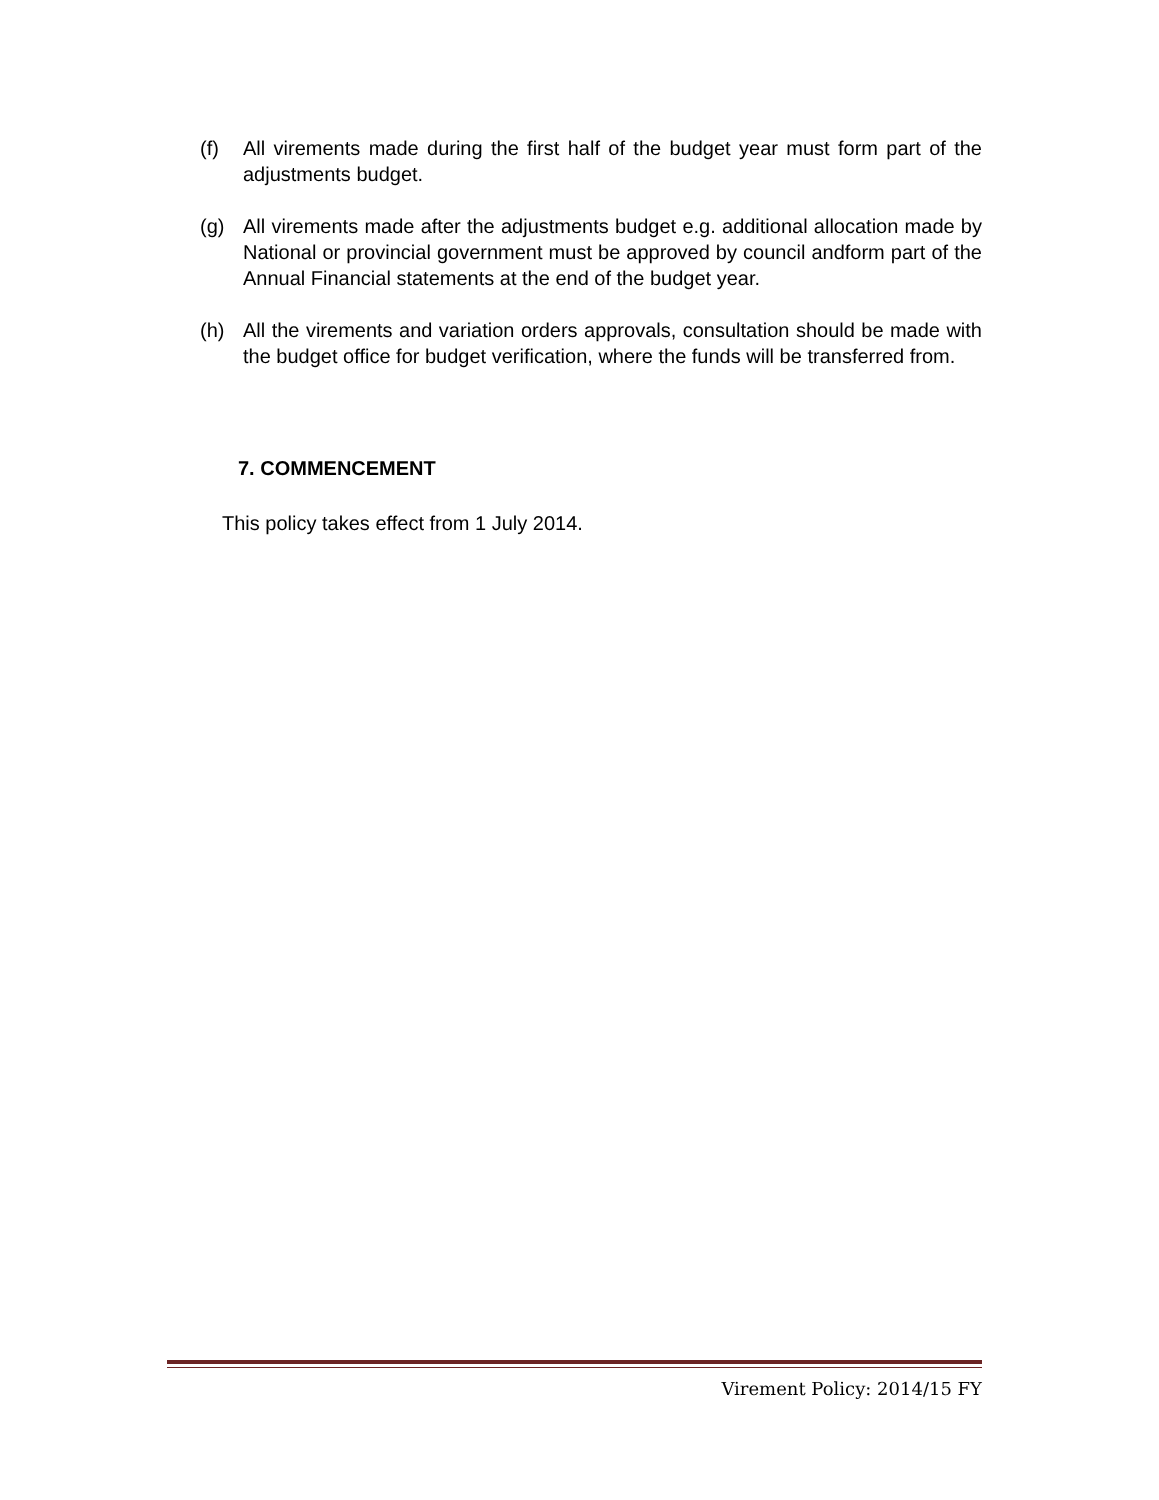(f) All virements made during the first half of the budget year must form part of the adjustments budget.
(g) All virements made after the adjustments budget e.g. additional allocation made by National or provincial government must be approved by council andform part of the Annual Financial statements at the end of the budget year.
(h) All the virements and variation orders approvals, consultation should be made with the budget office for budget verification, where the funds will be transferred from.
7. COMMENCEMENT
This policy takes effect from 1 July 2014.
Virement Policy: 2014/15 FY